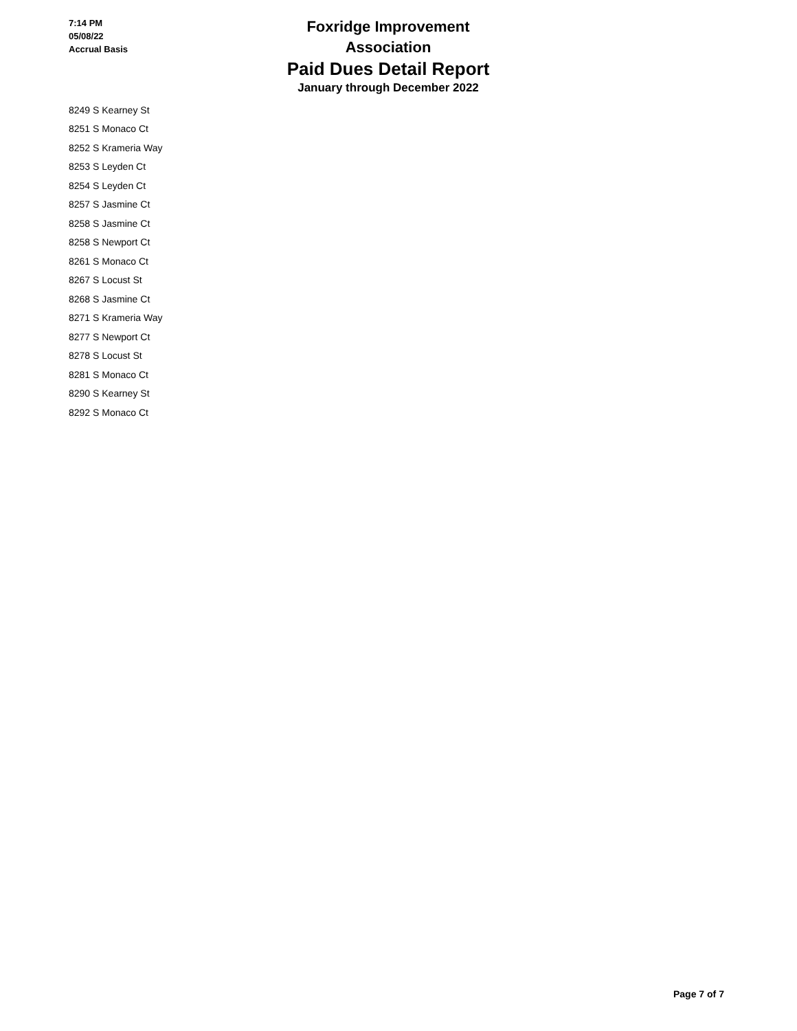7:14 PM
05/08/22
Accrual Basis
Foxridge Improvement Association
Paid Dues Detail Report
January through December 2022
| 8249 S Kearney St |
| 8251 S Monaco Ct |
| 8252 S Krameria Way |
| 8253 S Leyden Ct |
| 8254 S Leyden Ct |
| 8257 S Jasmine Ct |
| 8258 S Jasmine Ct |
| 8258 S Newport Ct |
| 8261 S Monaco Ct |
| 8267 S Locust St |
| 8268 S Jasmine Ct |
| 8271 S Krameria Way |
| 8277 S Newport Ct |
| 8278 S Locust St |
| 8281 S Monaco Ct |
| 8290 S Kearney St |
| 8292 S Monaco Ct |
Page 7 of 7